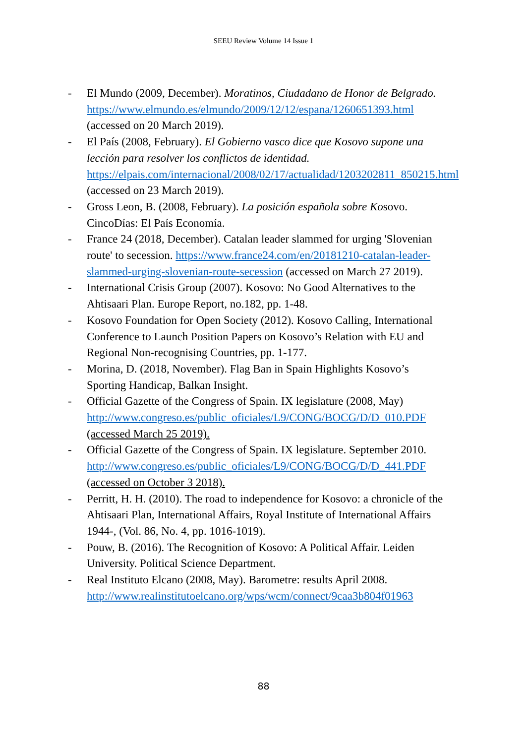SEEU Review Volume 14 Issue 1
- El Mundo (2009, December). Moratinos, Ciudadano de Honor de Belgrado.
https://www.elmundo.es/elmundo/2009/12/12/espana/1260651393.html (accessed on 20 March 2019).
- El País (2008, February). El Gobierno vasco dice que Kosovo supone una lección para resolver los conflictos de identidad. https://elpais.com/internacional/2008/02/17/actualidad/1203202811_850215.html (accessed on 23 March 2019).
- Gross Leon, B. (2008, February). La posición española sobre Kosovo. CincoDías: El País Economía.
- France 24 (2018, December). Catalan leader slammed for urging 'Slovenian route' to secession. https://www.france24.com/en/20181210-catalan-leader-slammed-urging-slovenian-route-secession (accessed on March 27 2019).
- International Crisis Group (2007). Kosovo: No Good Alternatives to the Ahtisaari Plan. Europe Report, no.182, pp. 1-48.
- Kosovo Foundation for Open Society (2012). Kosovo Calling, International Conference to Launch Position Papers on Kosovo’s Relation with EU and Regional Non-recognising Countries, pp. 1-177.
- Morina, D. (2018, November). Flag Ban in Spain Highlights Kosovo’s Sporting Handicap, Balkan Insight.
- Official Gazette of the Congress of Spain. IX legislature (2008, May) http://www.congreso.es/public_oficiales/L9/CONG/BOCG/D/D_010.PDF (accessed March 25 2019).
- Official Gazette of the Congress of Spain. IX legislature. September 2010.
http://www.congreso.es/public_oficiales/L9/CONG/BOCG/D/D_441.PDF (accessed on October 3 2018).
- Perritt, H. H. (2010). The road to independence for Kosovo: a chronicle of the Ahtisaari Plan, International Affairs, Royal Institute of International Affairs 1944-, (Vol. 86, No. 4, pp. 1016-1019).
- Pouw, B. (2016). The Recognition of Kosovo: A Political Affair. Leiden University. Political Science Department.
- Real Instituto Elcano (2008, May). Barometre: results April 2008. http://www.realinstitutoelcano.org/wps/wcm/connect/9caa3b804f01963
88